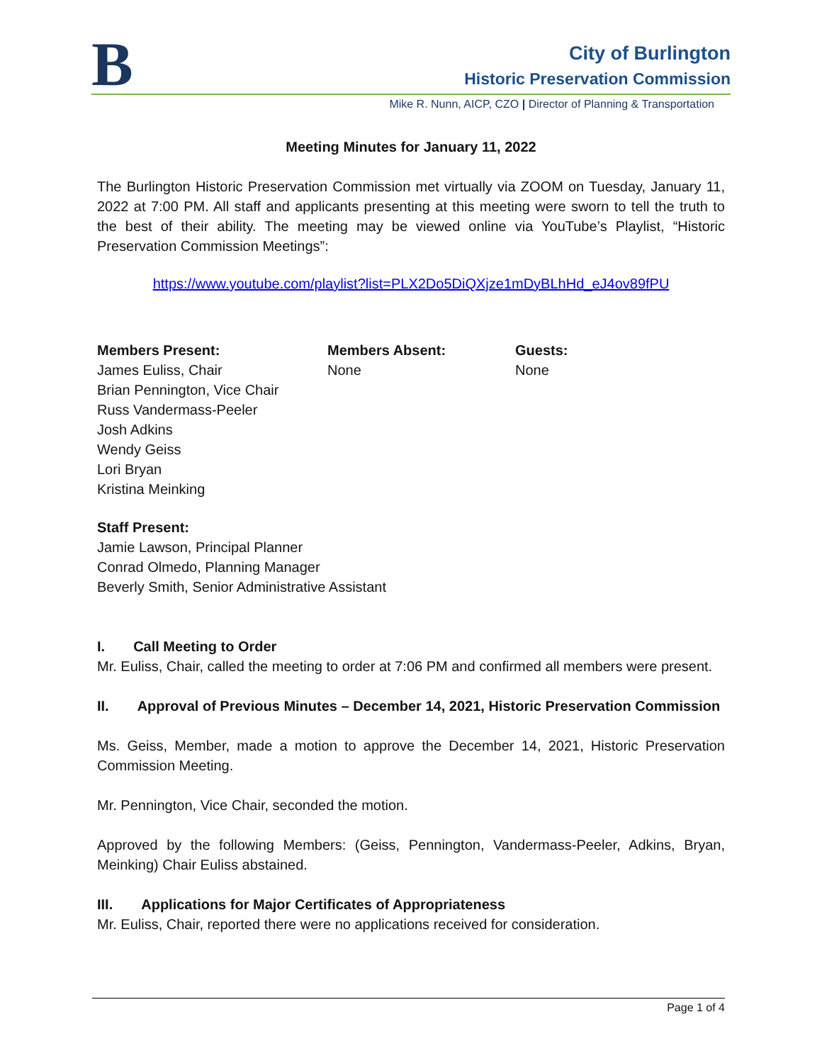B City of Burlington
Historic Preservation Commission
Mike R. Nunn, AICP, CZO | Director of Planning & Transportation
Meeting Minutes for January 11, 2022
The Burlington Historic Preservation Commission met virtually via ZOOM on Tuesday, January 11, 2022 at 7:00 PM. All staff and applicants presenting at this meeting were sworn to tell the truth to the best of their ability. The meeting may be viewed online via YouTube’s Playlist, “Historic Preservation Commission Meetings”:
https://www.youtube.com/playlist?list=PLX2Do5DiQXjze1mDyBLhHd_eJ4ov89fPU
Members Present:
James Euliss, Chair
Brian Pennington, Vice Chair
Russ Vandermass-Peeler
Josh Adkins
Wendy Geiss
Lori Bryan
Kristina Meinking
Members Absent:
None
Guests:
None
Staff Present:
Jamie Lawson, Principal Planner
Conrad Olmedo, Planning Manager
Beverly Smith, Senior Administrative Assistant
I. Call Meeting to Order
Mr. Euliss, Chair, called the meeting to order at 7:06 PM and confirmed all members were present.
II. Approval of Previous Minutes – December 14, 2021, Historic Preservation Commission
Ms. Geiss, Member, made a motion to approve the December 14, 2021, Historic Preservation Commission Meeting.
Mr. Pennington, Vice Chair, seconded the motion.
Approved by the following Members: (Geiss, Pennington, Vandermass-Peeler, Adkins, Bryan, Meinking) Chair Euliss abstained.
III. Applications for Major Certificates of Appropriateness
Mr. Euliss, Chair, reported there were no applications received for consideration.
Page 1 of 4